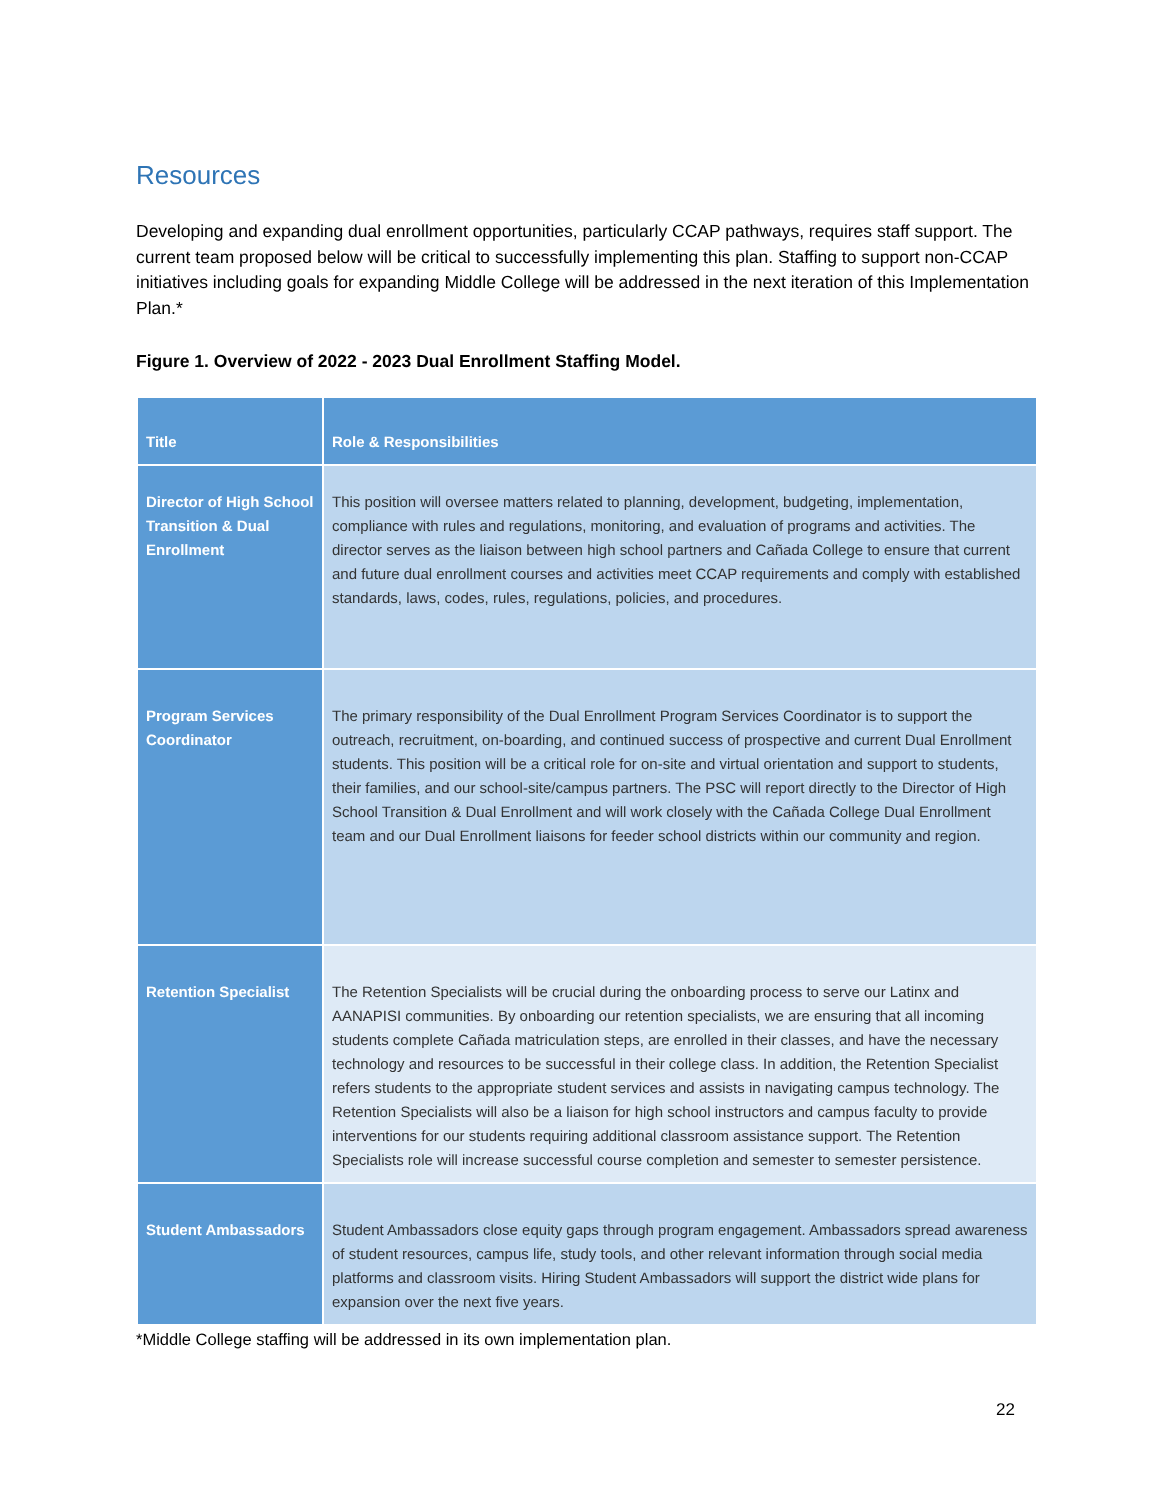Resources
Developing and expanding dual enrollment opportunities, particularly CCAP pathways, requires staff support. The current team proposed below will be critical to successfully implementing this plan. Staffing to support non-CCAP initiatives including goals for expanding Middle College will be addressed in the next iteration of this Implementation Plan.*
Figure 1. Overview of 2022 - 2023 Dual Enrollment Staffing Model.
| Title | Role & Responsibilities |
| --- | --- |
| Director of High School Transition & Dual Enrollment | This position will oversee matters related to planning, development, budgeting, implementation, compliance with rules and regulations, monitoring, and evaluation of programs and activities. The director serves as the liaison between high school partners and Cañada College to ensure that current and future dual enrollment courses and activities meet CCAP requirements and comply with established standards, laws, codes, rules, regulations, policies, and procedures. |
| Program Services Coordinator | The primary responsibility of the Dual Enrollment Program Services Coordinator is to support the outreach, recruitment, on-boarding, and continued success of prospective and current Dual Enrollment students. This position will be a critical role for on-site and virtual orientation and support to students, their families, and our school-site/campus partners. The PSC will report directly to the Director of High School Transition & Dual Enrollment and will work closely with the Cañada College Dual Enrollment team and our Dual Enrollment liaisons for feeder school districts within our community and region. |
| Retention Specialist | The Retention Specialists will be crucial during the onboarding process to serve our Latinx and AANAPISI communities. By onboarding our retention specialists, we are ensuring that all incoming students complete Cañada matriculation steps, are enrolled in their classes, and have the necessary technology and resources to be successful in their college class. In addition, the Retention Specialist refers students to the appropriate student services and assists in navigating campus technology. The Retention Specialists will also be a liaison for high school instructors and campus faculty to provide interventions for our students requiring additional classroom assistance support. The Retention Specialists role will increase successful course completion and semester to semester persistence. |
| Student Ambassadors | Student Ambassadors close equity gaps through program engagement. Ambassadors spread awareness of student resources, campus life, study tools, and other relevant information through social media platforms and classroom visits. Hiring Student Ambassadors will support the district wide plans for expansion over the next five years. |
*Middle College staffing will be addressed in its own implementation plan.
22